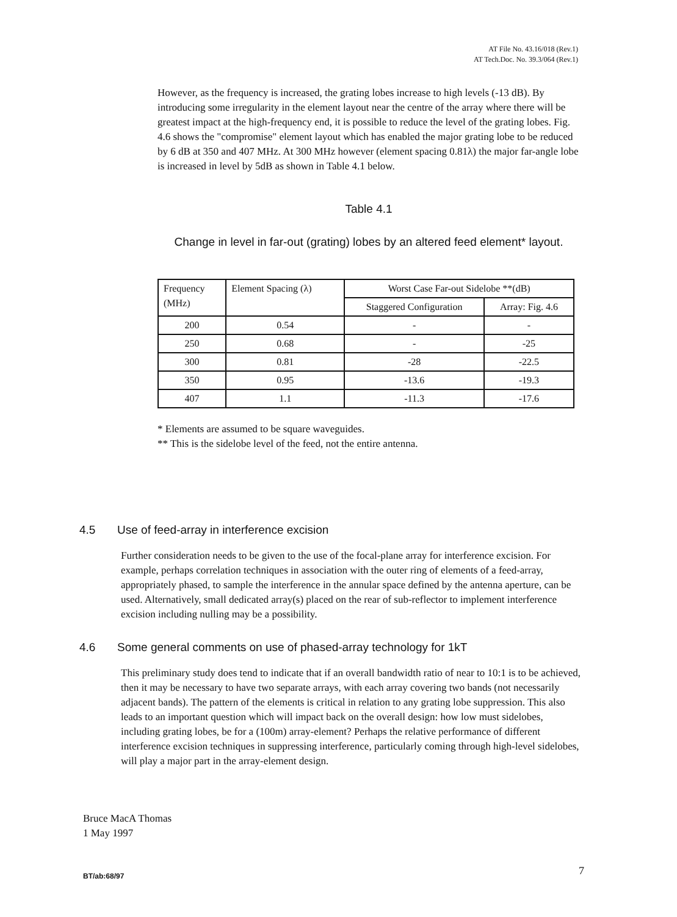AT File No. 43.16/018 (Rev.1)
AT Tech.Doc. No. 39.3/064 (Rev.1)
However, as the frequency is increased, the grating lobes increase to high levels (-13 dB). By introducing some irregularity in the element layout near the centre of the array where there will be greatest impact at the high-frequency end, it is possible to reduce the level of the grating lobes. Fig. 4.6 shows the "compromise" element layout which has enabled the major grating lobe to be reduced by 6 dB at 350 and 407 MHz. At 300 MHz however (element spacing 0.81λ) the major far-angle lobe is increased in level by 5dB as shown in Table 4.1 below.
Table 4.1
Change in level in far-out (grating) lobes by an altered feed element* layout.
| Frequency (MHz) | Element Spacing (λ) | Worst Case Far-out Sidelobe **(dB) | |
| | | Staggered Configuration | Array: Fig. 4.6 |
| 200 | 0.54 | - | - |
| 250 | 0.68 | - | -25 |
| 300 | 0.81 | -28 | -22.5 |
| 350 | 0.95 | -13.6 | -19.3 |
| 407 | 1.1 | -11.3 | -17.6 |
* Elements are assumed to be square waveguides.
** This is the sidelobe level of the feed, not the entire antenna.
4.5 Use of feed-array in interference excision
Further consideration needs to be given to the use of the focal-plane array for interference excision. For example, perhaps correlation techniques in association with the outer ring of elements of a feed-array, appropriately phased, to sample the interference in the annular space defined by the antenna aperture, can be used. Alternatively, small dedicated array(s) placed on the rear of sub-reflector to implement interference excision including nulling may be a possibility.
4.6 Some general comments on use of phased-array technology for 1kT
This preliminary study does tend to indicate that if an overall bandwidth ratio of near to 10:1 is to be achieved, then it may be necessary to have two separate arrays, with each array covering two bands (not necessarily adjacent bands). The pattern of the elements is critical in relation to any grating lobe suppression. This also leads to an important question which will impact back on the overall design: how low must sidelobes, including grating lobes, be for a (100m) array-element? Perhaps the relative performance of different interference excision techniques in suppressing interference, particularly coming through high-level sidelobes, will play a major part in the array-element design.
Bruce MacA Thomas
1 May 1997
BT/ab:68/97 7